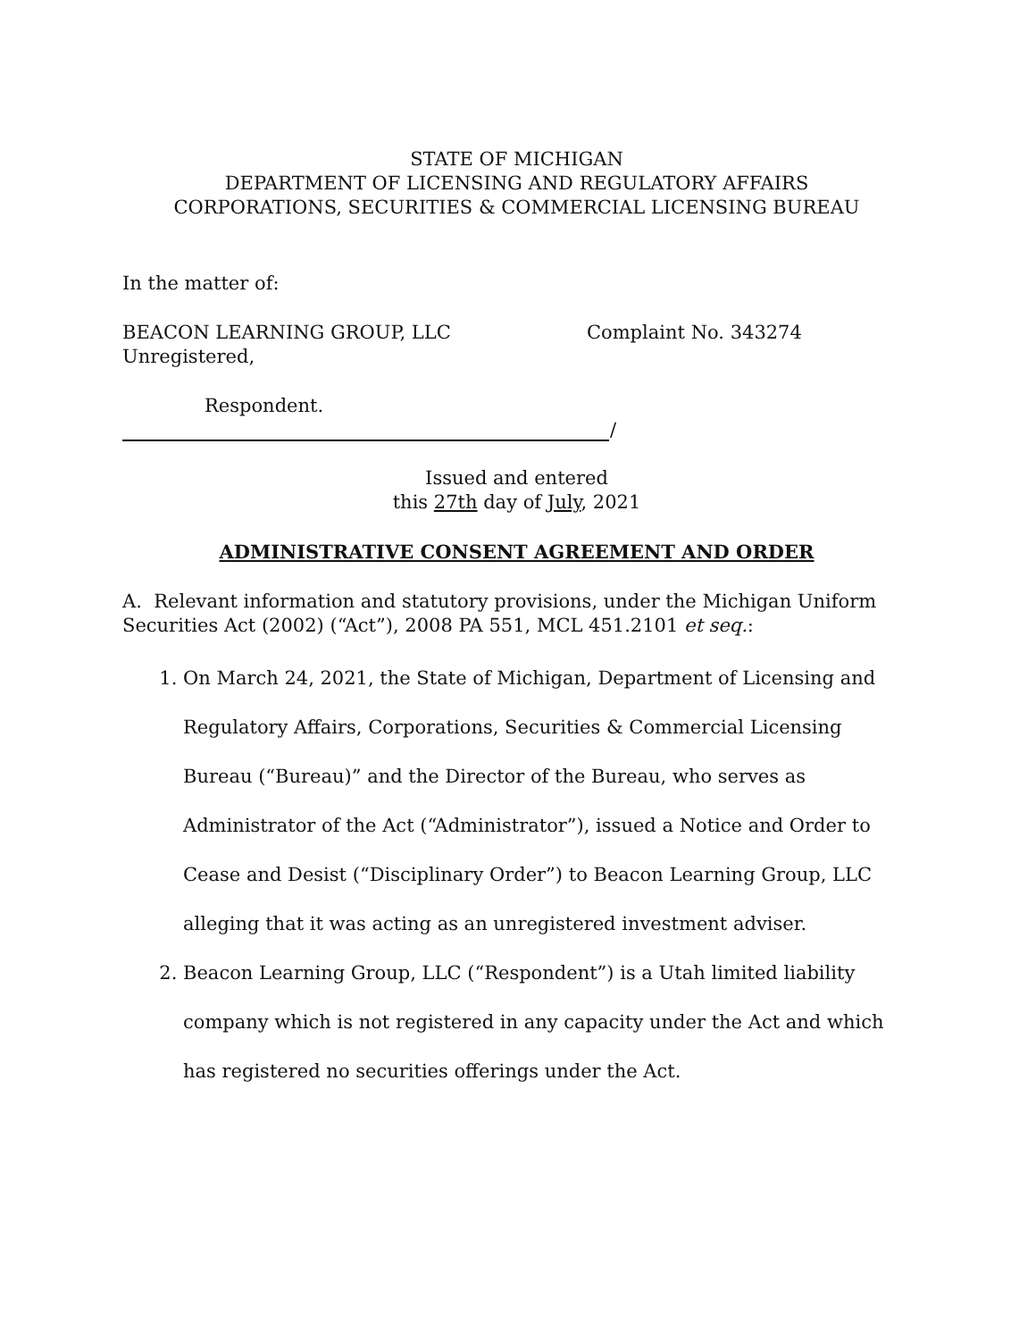STATE OF MICHIGAN
DEPARTMENT OF LICENSING AND REGULATORY AFFAIRS
CORPORATIONS, SECURITIES & COMMERCIAL LICENSING BUREAU
In the matter of:
BEACON LEARNING GROUP, LLC
Unregistered,
Complaint No. 343274
Respondent.
/
Issued and entered
this 27th day of July, 2021
ADMINISTRATIVE CONSENT AGREEMENT AND ORDER
A. Relevant information and statutory provisions, under the Michigan Uniform Securities Act (2002) (“Act”), 2008 PA 551, MCL 451.2101 et seq.:
1. On March 24, 2021, the State of Michigan, Department of Licensing and Regulatory Affairs, Corporations, Securities & Commercial Licensing Bureau (“Bureau)” and the Director of the Bureau, who serves as Administrator of the Act (“Administrator”), issued a Notice and Order to Cease and Desist (“Disciplinary Order”) to Beacon Learning Group, LLC alleging that it was acting as an unregistered investment adviser.
2. Beacon Learning Group, LLC (“Respondent”) is a Utah limited liability company which is not registered in any capacity under the Act and which has registered no securities offerings under the Act.